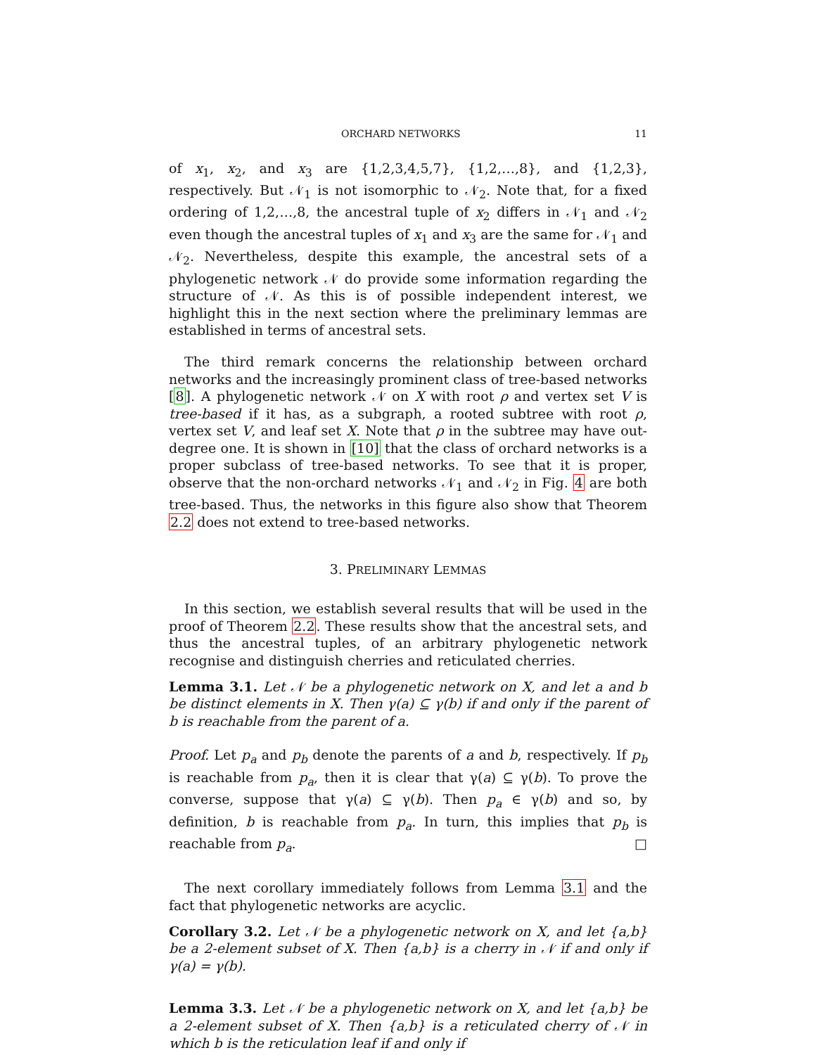ORCHARD NETWORKS 11
of x<sub>1</sub>, x<sub>2</sub>, and x<sub>3</sub> are {1,2,3,4,5,7}, {1,2,…,8}, and {1,2,3}, respectively. But 𝒩<sub>1</sub> is not isomorphic to 𝒩<sub>2</sub>. Note that, for a fixed ordering of 1,2,…,8, the ancestral tuple of x<sub>2</sub> differs in 𝒩<sub>1</sub> and 𝒩<sub>2</sub> even though the ancestral tuples of x<sub>1</sub> and x<sub>3</sub> are the same for 𝒩<sub>1</sub> and 𝒩<sub>2</sub>. Nevertheless, despite this example, the ancestral sets of a phylogenetic network 𝒩 do provide some information regarding the structure of 𝒩. As this is of possible independent interest, we highlight this in the next section where the preliminary lemmas are established in terms of ancestral sets.
The third remark concerns the relationship between orchard networks and the increasingly prominent class of tree-based networks [8]. A phylogenetic network 𝒩 on X with root ρ and vertex set V is tree-based if it has, as a subgraph, a rooted subtree with root ρ, vertex set V, and leaf set X. Note that ρ in the subtree may have out-degree one. It is shown in [10] that the class of orchard networks is a proper subclass of tree-based networks. To see that it is proper, observe that the non-orchard networks 𝒩<sub>1</sub> and 𝒩<sub>2</sub> in Fig. 4 are both tree-based. Thus, the networks in this figure also show that Theorem 2.2 does not extend to tree-based networks.
3. PRELIMINARY LEMMAS
In this section, we establish several results that will be used in the proof of Theorem 2.2. These results show that the ancestral sets, and thus the ancestral tuples, of an arbitrary phylogenetic network recognise and distinguish cherries and reticulated cherries.
Lemma 3.1. Let 𝒩 be a phylogenetic network on X, and let a and b be distinct elements in X. Then γ(a) ⊆ γ(b) if and only if the parent of b is reachable from the parent of a.
Proof. Let p<sub>a</sub> and p<sub>b</sub> denote the parents of a and b, respectively. If p<sub>b</sub> is reachable from p<sub>a</sub>, then it is clear that γ(a) ⊆ γ(b). To prove the converse, suppose that γ(a) ⊆ γ(b). Then p<sub>a</sub> ∈ γ(b) and so, by definition, b is reachable from p<sub>a</sub>. In turn, this implies that p<sub>b</sub> is reachable from p<sub>a</sub>. □
The next corollary immediately follows from Lemma 3.1 and the fact that phylogenetic networks are acyclic.
Corollary 3.2. Let 𝒩 be a phylogenetic network on X, and let {a,b} be a 2-element subset of X. Then {a,b} is a cherry in 𝒩 if and only if γ(a) = γ(b).
Lemma 3.3. Let 𝒩 be a phylogenetic network on X, and let {a,b} be a 2-element subset of X. Then {a,b} is a reticulated cherry of 𝒩 in which b is the reticulation leaf if and only if